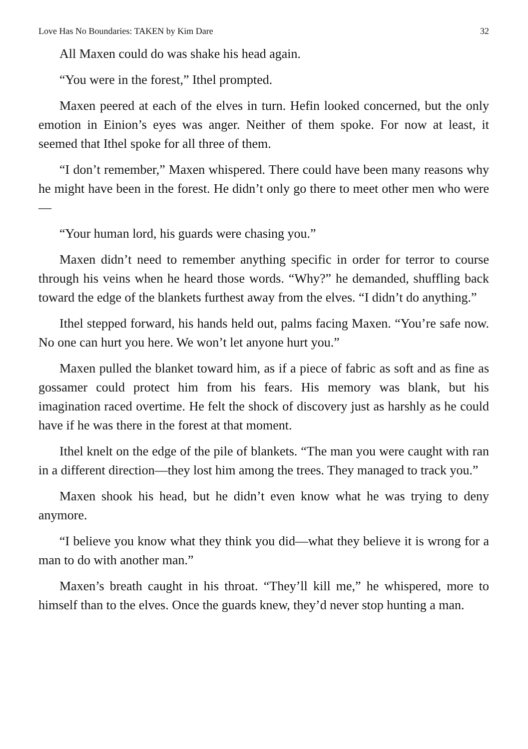Love Has No Boundaries: TAKEN by Kim Dare 32
All Maxen could do was shake his head again.
“You were in the forest,” Ithel prompted.
Maxen peered at each of the elves in turn. Hefin looked concerned, but the only emotion in Einion’s eyes was anger. Neither of them spoke. For now at least, it seemed that Ithel spoke for all three of them.
“I don’t remember,” Maxen whispered. There could have been many reasons why he might have been in the forest. He didn’t only go there to meet other men who were—
“Your human lord, his guards were chasing you.”
Maxen didn’t need to remember anything specific in order for terror to course through his veins when he heard those words. “Why?” he demanded, shuffling back toward the edge of the blankets furthest away from the elves. “I didn’t do anything.”
Ithel stepped forward, his hands held out, palms facing Maxen. “You’re safe now. No one can hurt you here. We won’t let anyone hurt you.”
Maxen pulled the blanket toward him, as if a piece of fabric as soft and as fine as gossamer could protect him from his fears. His memory was blank, but his imagination raced overtime. He felt the shock of discovery just as harshly as he could have if he was there in the forest at that moment.
Ithel knelt on the edge of the pile of blankets. “The man you were caught with ran in a different direction—they lost him among the trees. They managed to track you.”
Maxen shook his head, but he didn’t even know what he was trying to deny anymore.
“I believe you know what they think you did—what they believe it is wrong for a man to do with another man.”
Maxen’s breath caught in his throat. “They’ll kill me,” he whispered, more to himself than to the elves. Once the guards knew, they’d never stop hunting a man.